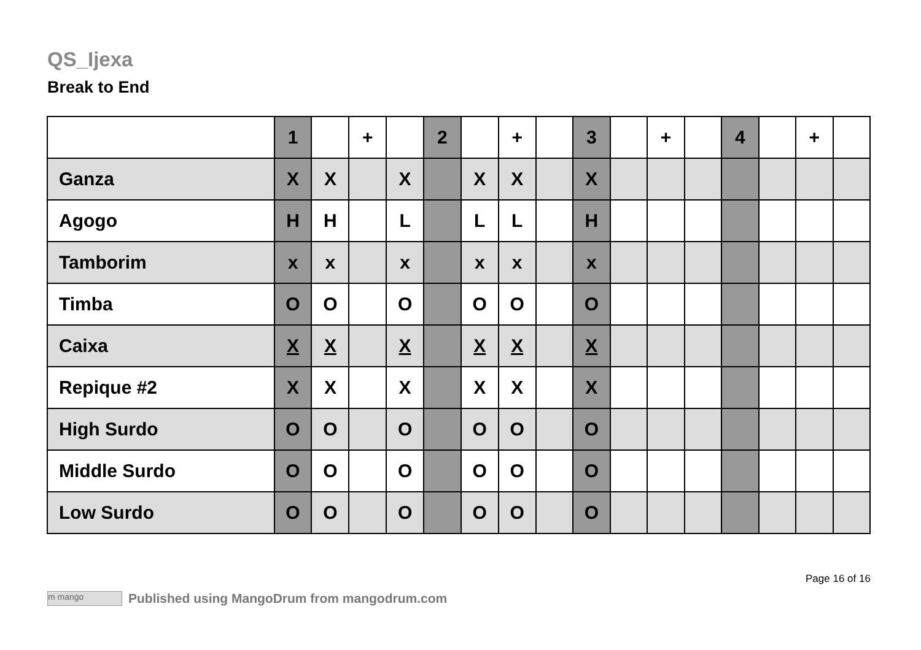QS_Ijexa
Break to End
| | 1 | | + | | 2 | | + | | 3 | | + | | 4 | | + | |
| --- | --- | --- | --- | --- | --- | --- | --- | --- | --- | --- | --- | --- | --- | --- | --- | --- |
| Ganza | X | X | | X | | X | X | | X | | | | | | | |
| Agogo | H | H | | L | | L | L | | H | | | | | | | |
| Tamborim | x | x | | x | | x | x | | x | | | | | | | |
| Timba | O | O | | O | | O | O | | O | | | | | | | |
| Caixa | X | X | | X | | X | X | | X | | | | | | | |
| Repique #2 | X | X | | X | | X | X | | X | | | | | | | |
| High Surdo | O | O | | O | | O | O | | O | | | | | | | |
| Middle Surdo | O | O | | O | | O | O | | O | | | | | | | |
| Low Surdo | O | O | | O | | O | O | | O | | | | | | | |
Page 16 of 16
m mango Published using MangoDrum from mangodrum.com